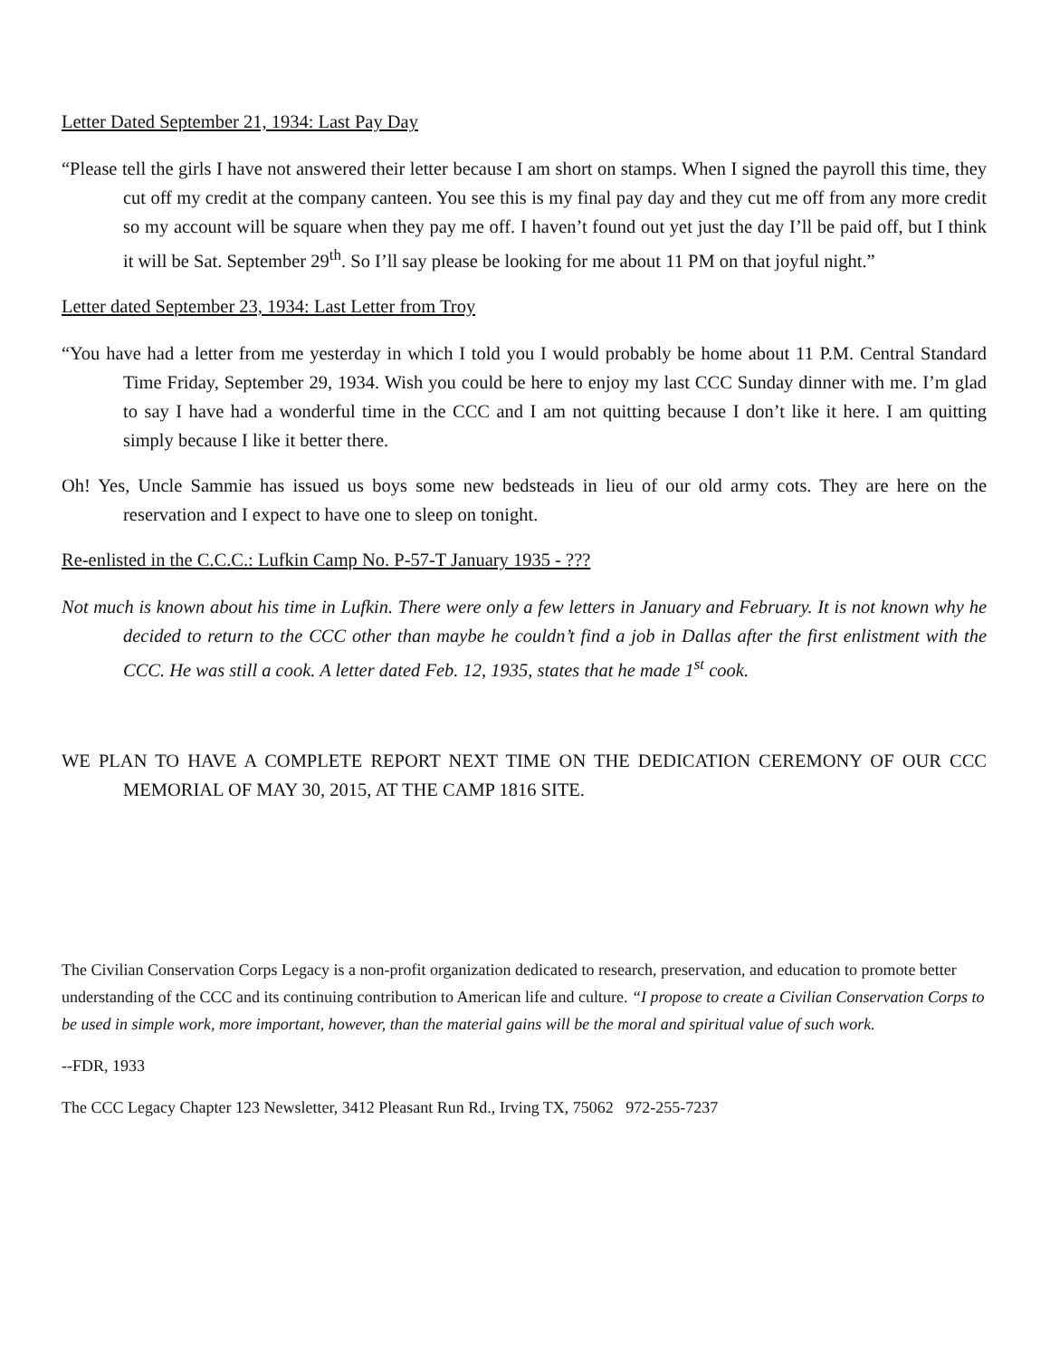Letter Dated September 21, 1934: Last Pay Day
“Please tell the girls I have not answered their letter because I am short on stamps. When I signed the payroll this time, they cut off my credit at the company canteen. You see this is my final pay day and they cut me off from any more credit so my account will be square when they pay me off. I haven’t found out yet just the day I’ll be paid off, but I think it will be Sat. September 29<sup>th</sup>. So I’ll say please be looking for me about 11 PM on that joyful night.”
Letter dated September 23, 1934: Last Letter from Troy
“You have had a letter from me yesterday in which I told you I would probably be home about 11 P.M. Central Standard Time Friday, September 29, 1934. Wish you could be here to enjoy my last CCC Sunday dinner with me. I’m glad to say I have had a wonderful time in the CCC and I am not quitting because I don’t like it here. I am quitting simply because I like it better there.
Oh! Yes, Uncle Sammie has issued us boys some new bedsteads in lieu of our old army cots. They are here on the reservation and I expect to have one to sleep on tonight.
Re-enlisted in the C.C.C.: Lufkin Camp No. P-57-T January 1935 - ???
Not much is known about his time in Lufkin. There were only a few letters in January and February. It is not known why he decided to return to the CCC other than maybe he couldn’t find a job in Dallas after the first enlistment with the CCC. He was still a cook. A letter dated Feb. 12, 1935, states that he made 1<sup>st</sup> cook.
WE PLAN TO HAVE A COMPLETE REPORT NEXT TIME ON THE DEDICATION CEREMONY OF OUR CCC MEMORIAL OF MAY 30, 2015, AT THE CAMP 1816 SITE.
The Civilian Conservation Corps Legacy is a non-profit organization dedicated to research, preservation, and education to promote better understanding of the CCC and its continuing contribution to American life and culture. “I propose to create a Civilian Conservation Corps to be used in simple work, more important, however, than the material gains will be the moral and spiritual value of such work.
--FDR, 1933
The CCC Legacy Chapter 123 Newsletter, 3412 Pleasant Run Rd., Irving TX, 75062 972-255-7237